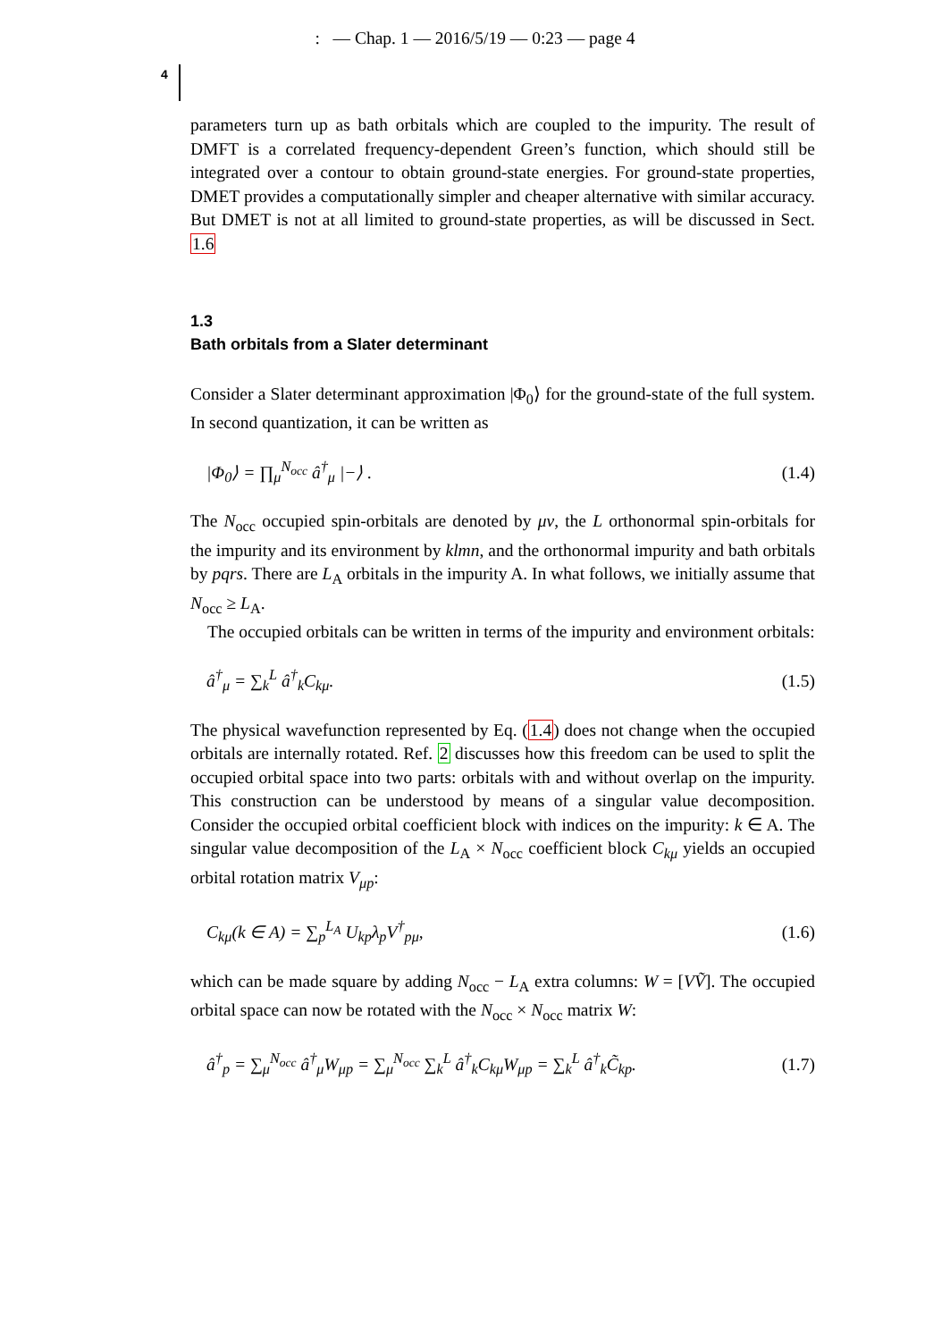: — Chap. 1 — 2016/5/19 — 0:23 — page 4
4
parameters turn up as bath orbitals which are coupled to the impurity. The result of DMFT is a correlated frequency-dependent Green’s function, which should still be integrated over a contour to obtain ground-state energies. For ground-state properties, DMET provides a computationally simpler and cheaper alternative with similar accuracy. But DMET is not at all limited to ground-state properties, as will be discussed in Sect. 1.6
1.3
Bath orbitals from a Slater determinant
Consider a Slater determinant approximation |Φ<sub>0</sub>⟩ for the ground-state of the full system. In second quantization, it can be written as
|Φ<sub>0</sub>⟩ = ∏<sub>μ</sub><sup>N<sub>occ</sub></sup> â<sup>†</sup><sub>μ</sub> |−⟩ . (1.4)
The N<sub>occ</sub> occupied spin-orbitals are denoted by μν, the L orthonormal spin-orbitals for the impurity and its environment by klmn, and the orthonormal impurity and bath orbitals by pqrs. There are L<sub>A</sub> orbitals in the impurity A. In what follows, we initially assume that N<sub>occ</sub> ≥ L<sub>A</sub>.
The occupied orbitals can be written in terms of the impurity and environment orbitals:
â<sup>†</sup><sub>μ</sub> = ∑<sub>k</sub><sup>L</sup> â<sup>†</sup><sub>k</sub>C<sub>kμ</sub>. (1.5)
The physical wavefunction represented by Eq. (1.4) does not change when the occupied orbitals are internally rotated. Ref. 2 discusses how this freedom can be used to split the occupied orbital space into two parts: orbitals with and without overlap on the impurity. This construction can be understood by means of a singular value decomposition. Consider the occupied orbital coefficient block with indices on the impurity: k ∈ A. The singular value decomposition of the L<sub>A</sub> × N<sub>occ</sub> coefficient block C<sub>kμ</sub> yields an occupied orbital rotation matrix V<sub>μp</sub>:
C<sub>kμ</sub>(k ∈ A) = ∑<sub>p</sub><sup>L<sub>A</sub></sup> U<sub>kp</sub>λ<sub>p</sub>V<sup>†</sup><sub>pμ</sub>, (1.6)
which can be made square by adding N<sub>occ</sub> − L<sub>A</sub> extra columns: W = [VṼ]. The occupied orbital space can now be rotated with the N<sub>occ</sub> × N<sub>occ</sub> matrix W:
â<sup>†</sup><sub>p</sub> = ∑<sub>μ</sub><sup>N<sub>occ</sub></sup> â<sup>†</sup><sub>μ</sub>W<sub>μp</sub> = ∑<sub>μ</sub><sup>N<sub>occ</sub></sup> ∑<sub>k</sub><sup>L</sup> â<sup>†</sup><sub>k</sub>C<sub>kμ</sub>W<sub>μp</sub> = ∑<sub>k</sub><sup>L</sup> â<sup>†</sup><sub>k</sub>C̃<sub>kp</sub>. (1.7)